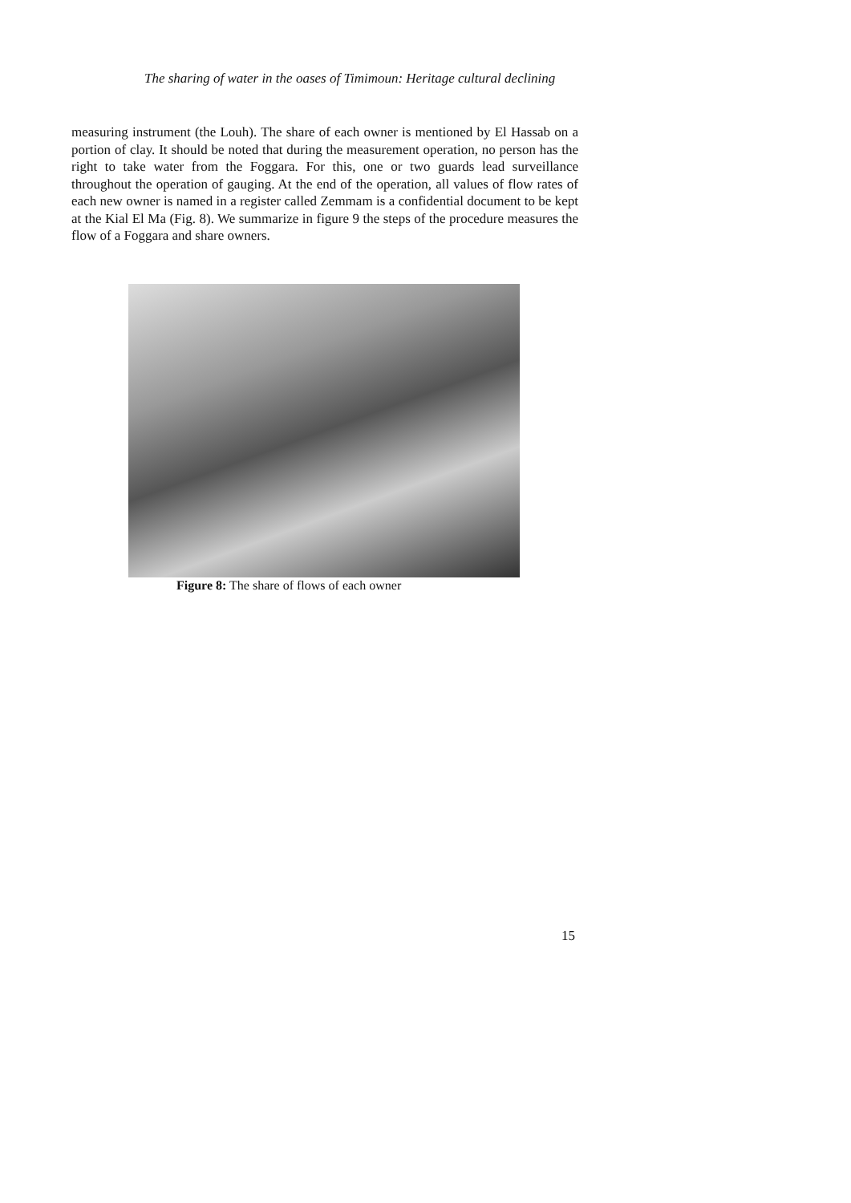The sharing of water in the oases of Timimoun: Heritage cultural declining
measuring instrument (the Louh). The share of each owner is mentioned by El Hassab on a portion of clay. It should be noted that during the measurement operation, no person has the right to take water from the Foggara. For this, one or two guards lead surveillance throughout the operation of gauging. At the end of the operation, all values of flow rates of each new owner is named in a register called Zemmam is a confidential document to be kept at the Kial El Ma (Fig. 8). We summarize in figure 9 the steps of the procedure measures the flow of a Foggara and share owners.
Figure 8: The share of flows of each owner
15